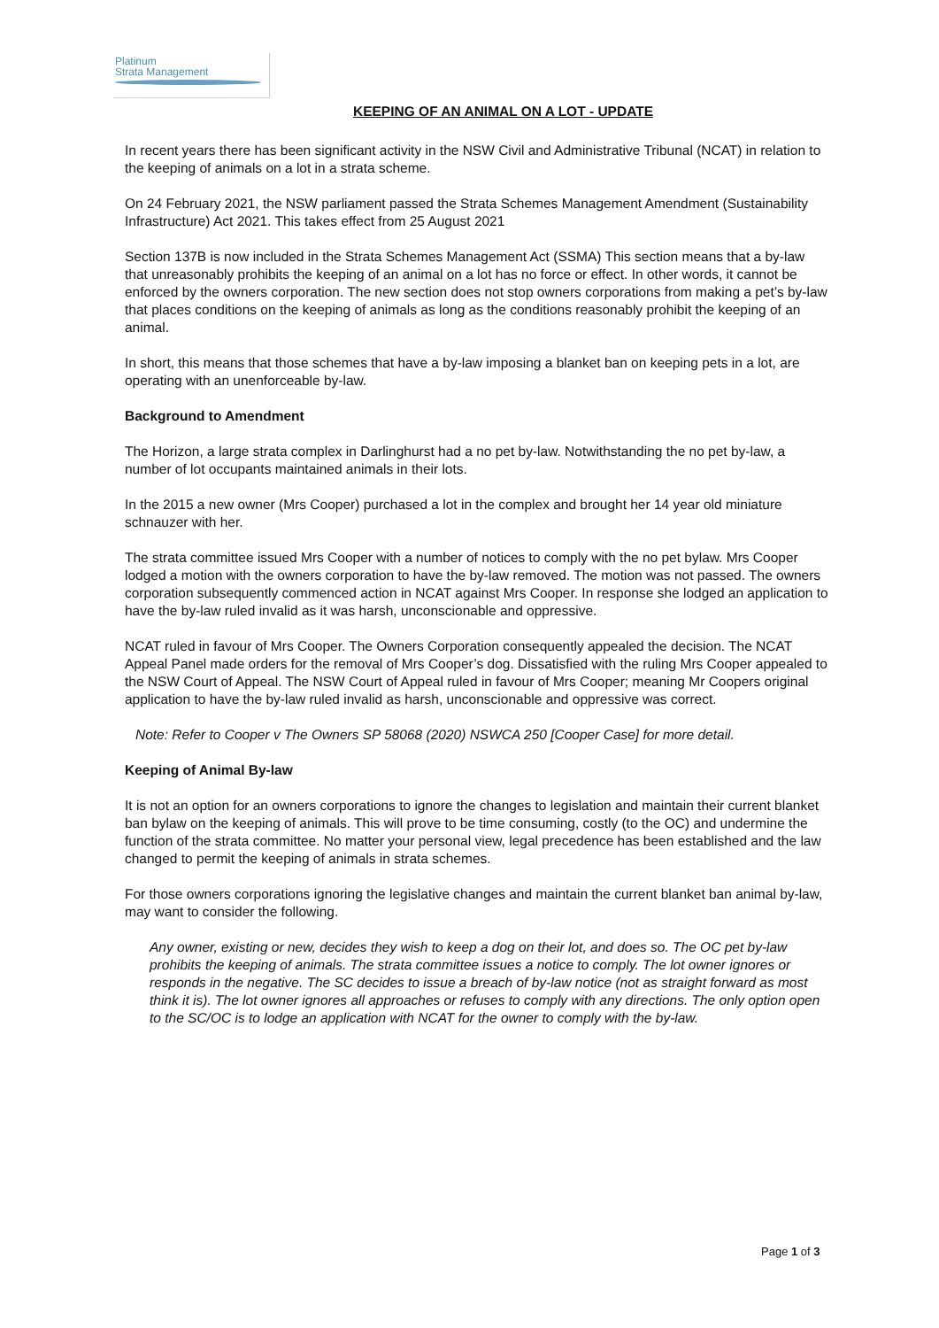Platinum
Strata Management
KEEPING OF AN ANIMAL ON A LOT - UPDATE
In recent years there has been significant activity in the NSW Civil and Administrative Tribunal (NCAT) in relation to the keeping of animals on a lot in a strata scheme.
On 24 February 2021, the NSW parliament passed the Strata Schemes Management Amendment (Sustainability Infrastructure) Act 2021. This takes effect from 25 August 2021
Section 137B is now included in the Strata Schemes Management Act (SSMA) This section means that a by-law that unreasonably prohibits the keeping of an animal on a lot has no force or effect. In other words, it cannot be enforced by the owners corporation. The new section does not stop owners corporations from making a pet’s by-law that places conditions on the keeping of animals as long as the conditions reasonably prohibit the keeping of an animal.
In short, this means that those schemes that have a by-law imposing a blanket ban on keeping pets in a lot, are operating with an unenforceable by-law.
Background to Amendment
The Horizon, a large strata complex in Darlinghurst had a no pet by-law. Notwithstanding the no pet by-law, a number of lot occupants maintained animals in their lots.
In the 2015 a new owner (Mrs Cooper) purchased a lot in the complex and brought her 14 year old miniature schnauzer with her.
The strata committee issued Mrs Cooper with a number of notices to comply with the no pet bylaw. Mrs Cooper lodged a motion with the owners corporation to have the by-law removed. The motion was not passed. The owners corporation subsequently commenced action in NCAT against Mrs Cooper. In response she lodged an application to have the by-law ruled invalid as it was harsh, unconscionable and oppressive.
NCAT ruled in favour of Mrs Cooper. The Owners Corporation consequently appealed the decision. The NCAT Appeal Panel made orders for the removal of Mrs Cooper’s dog. Dissatisfied with the ruling Mrs Cooper appealed to the NSW Court of Appeal. The NSW Court of Appeal ruled in favour of Mrs Cooper; meaning Mr Coopers original application to have the by-law ruled invalid as harsh, unconscionable and oppressive was correct.
Note: Refer to Cooper v The Owners SP 58068 (2020) NSWCA 250 [Cooper Case] for more detail.
Keeping of Animal By-law
It is not an option for an owners corporations to ignore the changes to legislation and maintain their current blanket ban bylaw on the keeping of animals. This will prove to be time consuming, costly (to the OC) and undermine the function of the strata committee. No matter your personal view, legal precedence has been established and the law changed to permit the keeping of animals in strata schemes.
For those owners corporations ignoring the legislative changes and maintain the current blanket ban animal by-law, may want to consider the following.
Any owner, existing or new, decides they wish to keep a dog on their lot, and does so. The OC pet by-law prohibits the keeping of animals. The strata committee issues a notice to comply. The lot owner ignores or responds in the negative. The SC decides to issue a breach of by-law notice (not as straight forward as most think it is). The lot owner ignores all approaches or refuses to comply with any directions. The only option open to the SC/OC is to lodge an application with NCAT for the owner to comply with the by-law.
Page 1 of 3